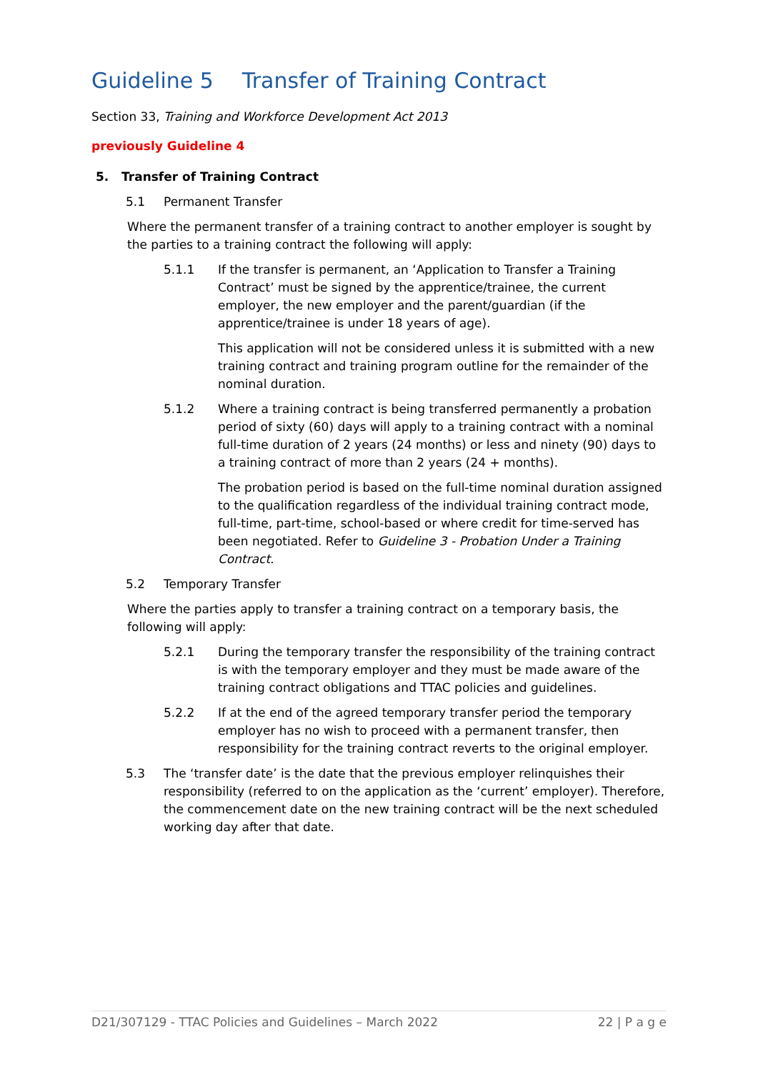Guideline 5 Transfer of Training Contract
Section 33, Training and Workforce Development Act 2013
previously Guideline 4
5. Transfer of Training Contract
5.1 Permanent Transfer
Where the permanent transfer of a training contract to another employer is sought by the parties to a training contract the following will apply:
5.1.1 If the transfer is permanent, an ‘Application to Transfer a Training Contract’ must be signed by the apprentice/trainee, the current employer, the new employer and the parent/guardian (if the apprentice/trainee is under 18 years of age).
This application will not be considered unless it is submitted with a new training contract and training program outline for the remainder of the nominal duration.
5.1.2 Where a training contract is being transferred permanently a probation period of sixty (60) days will apply to a training contract with a nominal full-time duration of 2 years (24 months) or less and ninety (90) days to a training contract of more than 2 years (24 + months).
The probation period is based on the full-time nominal duration assigned to the qualification regardless of the individual training contract mode, full-time, part-time, school-based or where credit for time-served has been negotiated. Refer to Guideline 3 - Probation Under a Training Contract.
5.2 Temporary Transfer
Where the parties apply to transfer a training contract on a temporary basis, the following will apply:
5.2.1 During the temporary transfer the responsibility of the training contract is with the temporary employer and they must be made aware of the training contract obligations and TTAC policies and guidelines.
5.2.2 If at the end of the agreed temporary transfer period the temporary employer has no wish to proceed with a permanent transfer, then responsibility for the training contract reverts to the original employer.
5.3 The ‘transfer date’ is the date that the previous employer relinquishes their responsibility (referred to on the application as the ‘current’ employer). Therefore, the commencement date on the new training contract will be the next scheduled working day after that date.
D21/307129 - TTAC Policies and Guidelines – March 2022 22 | P a g e